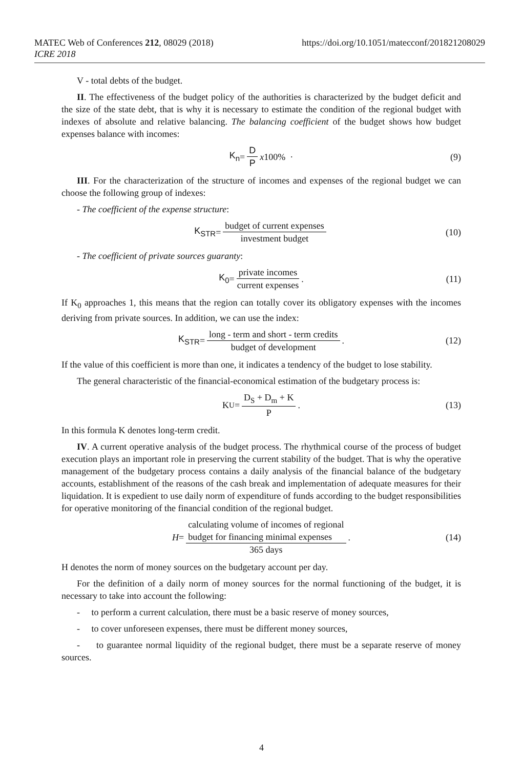https://doi.org/10.1051/matecconf/201821208029 MATEC Web of Conferences 212, 08029 (2018)
ICRE 2018
V - total debts of the budget.
II. The effectiveness of the budget policy of the authorities is characterized by the budget deficit and the size of the state debt, that is why it is necessary to estimate the condition of the regional budget with indexes of absolute and relative balancing. The balancing coefficient of the budget shows how budget expenses balance with incomes:
K<sub>n</sub> = D P x 100% · (9)
III. For the characterization of the structure of incomes and expenses of the regional budget we can choose the following group of indexes:
- The coefficient of the expense structure:
K<sub>STR</sub> = budget of current expenses investment budget (10)
- The coefficient of private sources guaranty:
K<sub>0</sub> = private incomes current expenses . (11)
If K<sub>0</sub> approaches 1, this means that the region can totally cover its obligatory expenses with the incomes deriving from private sources. In addition, we can use the index:
K<sub>STR</sub> = long - term and short - term credits budget of development . (12)
If the value of this coefficient is more than one, it indicates a tendency of the budget to lose stability.
The general characteristic of the financial-economical estimation of the budgetary process is:
K<sub>U</sub> = D<sub>S</sub> + D<sub>m</sub> + K P . (13)
In this formula K denotes long-term credit.
IV. A current operative analysis of the budget process. The rhythmical course of the process of budget execution plays an important role in preserving the current stability of the budget. That is why the operative management of the budgetary process contains a daily analysis of the financial balance of the budgetary accounts, establishment of the reasons of the cash break and implementation of adequate measures for their liquidation. It is expedient to use daily norm of expenditure of funds according to the budget responsibilities for operative monitoring of the financial condition of the regional budget.
H = calculating volume of incomes of regional
budget for financing minimal expenses 365 days . (14)
H denotes the norm of money sources on the budgetary account per day.
For the definition of a daily norm of money sources for the normal functioning of the budget, it is necessary to take into account the following:
- to perform a current calculation, there must be a basic reserve of money sources,
- to cover unforeseen expenses, there must be different money sources,
- to guarantee normal liquidity of the regional budget, there must be a separate reserve of money sources.
4